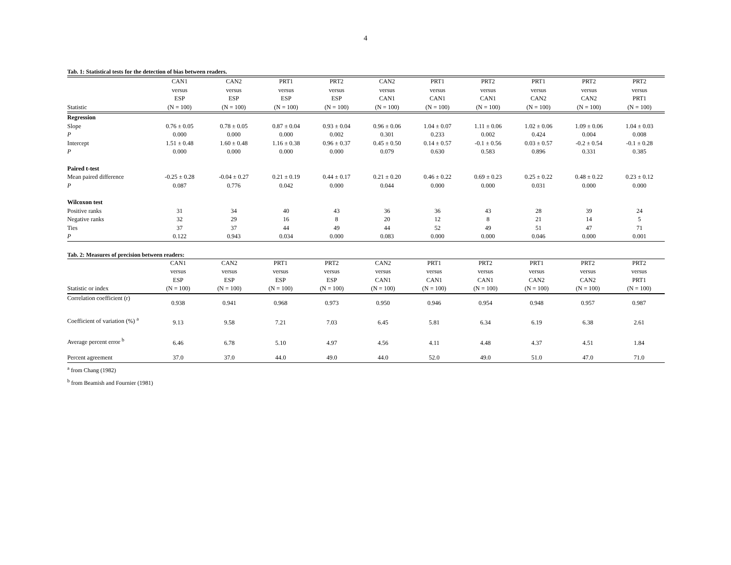4
Tab. 1: Statistical tests for the detection of bias between readers.
| | CAN1 | CAN2 | PRT1 | PRT2 | CAN2 | PRT1 | PRT2 | PRT1 | PRT2 | PRT2 |
| --- | --- | --- | --- | --- | --- | --- | --- | --- | --- | --- |
| | versus | versus | versus | versus | versus | versus | versus | versus | versus | versus |
| | ESP | ESP | ESP | ESP | CAN1 | CAN1 | CAN1 | CAN2 | CAN2 | PRT1 |
| Statistic | (N = 100) | (N = 100) | (N = 100) | (N = 100) | (N = 100) | (N = 100) | (N = 100) | (N = 100) | (N = 100) | (N = 100) |
| Regression | | | | | | | | | | |
| Slope | 0.76 ± 0.05 | 0.78 ± 0.05 | 0.87 ± 0.04 | 0.93 ± 0.04 | 0.96 ± 0.06 | 1.04 ± 0.07 | 1.11 ± 0.06 | 1.02 ± 0.06 | 1.09 ± 0.06 | 1.04 ± 0.03 |
| P | 0.000 | 0.000 | 0.000 | 0.002 | 0.301 | 0.233 | 0.002 | 0.424 | 0.004 | 0.008 |
| Intercept | 1.51 ± 0.48 | 1.60 ± 0.48 | 1.16 ± 0.38 | 0.96 ± 0.37 | 0.45 ± 0.50 | 0.14 ± 0.57 | -0.1 ± 0.56 | 0.03 ± 0.57 | -0.2 ± 0.54 | -0.1 ± 0.28 |
| P | 0.000 | 0.000 | 0.000 | 0.000 | 0.079 | 0.630 | 0.583 | 0.896 | 0.331 | 0.385 |
| Paired t-test | | | | | | | | | | |
| Mean paired difference | -0.25 ± 0.28 | -0.04 ± 0.27 | 0.21 ± 0.19 | 0.44 ± 0.17 | 0.21 ± 0.20 | 0.46 ± 0.22 | 0.69 ± 0.23 | 0.25 ± 0.22 | 0.48 ± 0.22 | 0.23 ± 0.12 |
| P | 0.087 | 0.776 | 0.042 | 0.000 | 0.044 | 0.000 | 0.000 | 0.031 | 0.000 | 0.000 |
| Wilcoxon test | | | | | | | | | | |
| Positive ranks | 31 | 34 | 40 | 43 | 36 | 36 | 43 | 28 | 39 | 24 |
| Negative ranks | 32 | 29 | 16 | 8 | 20 | 12 | 8 | 21 | 14 | 5 |
| Ties | 37 | 37 | 44 | 49 | 44 | 52 | 49 | 51 | 47 | 71 |
| P | 0.122 | 0.943 | 0.034 | 0.000 | 0.083 | 0.000 | 0.000 | 0.046 | 0.000 | 0.001 |
Tab. 2: Measures of precision between readers:
| | CAN1 | CAN2 | PRT1 | PRT2 | CAN2 | PRT1 | PRT2 | PRT1 | PRT2 | PRT2 |
| --- | --- | --- | --- | --- | --- | --- | --- | --- | --- | --- |
| | versus | versus | versus | versus | versus | versus | versus | versus | versus | versus |
| | ESP | ESP | ESP | ESP | CAN1 | CAN1 | CAN1 | CAN2 | CAN2 | PRT1 |
| Statistic or index | (N = 100) | (N = 100) | (N = 100) | (N = 100) | (N = 100) | (N = 100) | (N = 100) | (N = 100) | (N = 100) | (N = 100) |
| Correlation coefficient (r) | 0.938 | 0.941 | 0.968 | 0.973 | 0.950 | 0.946 | 0.954 | 0.948 | 0.957 | 0.987 |
| Coefficient of variation (%) <sup>a</sup> | 9.13 | 9.58 | 7.21 | 7.03 | 6.45 | 5.81 | 6.34 | 6.19 | 6.38 | 2.61 |
| Average percent error <sup>b</sup> | 6.46 | 6.78 | 5.10 | 4.97 | 4.56 | 4.11 | 4.48 | 4.37 | 4.51 | 1.84 |
| Percent agreement | 37.0 | 37.0 | 44.0 | 49.0 | 44.0 | 52.0 | 49.0 | 51.0 | 47.0 | 71.0 |
<sup>a</sup> from Chang (1982)
<sup>b</sup> from Beamish and Fournier (1981)